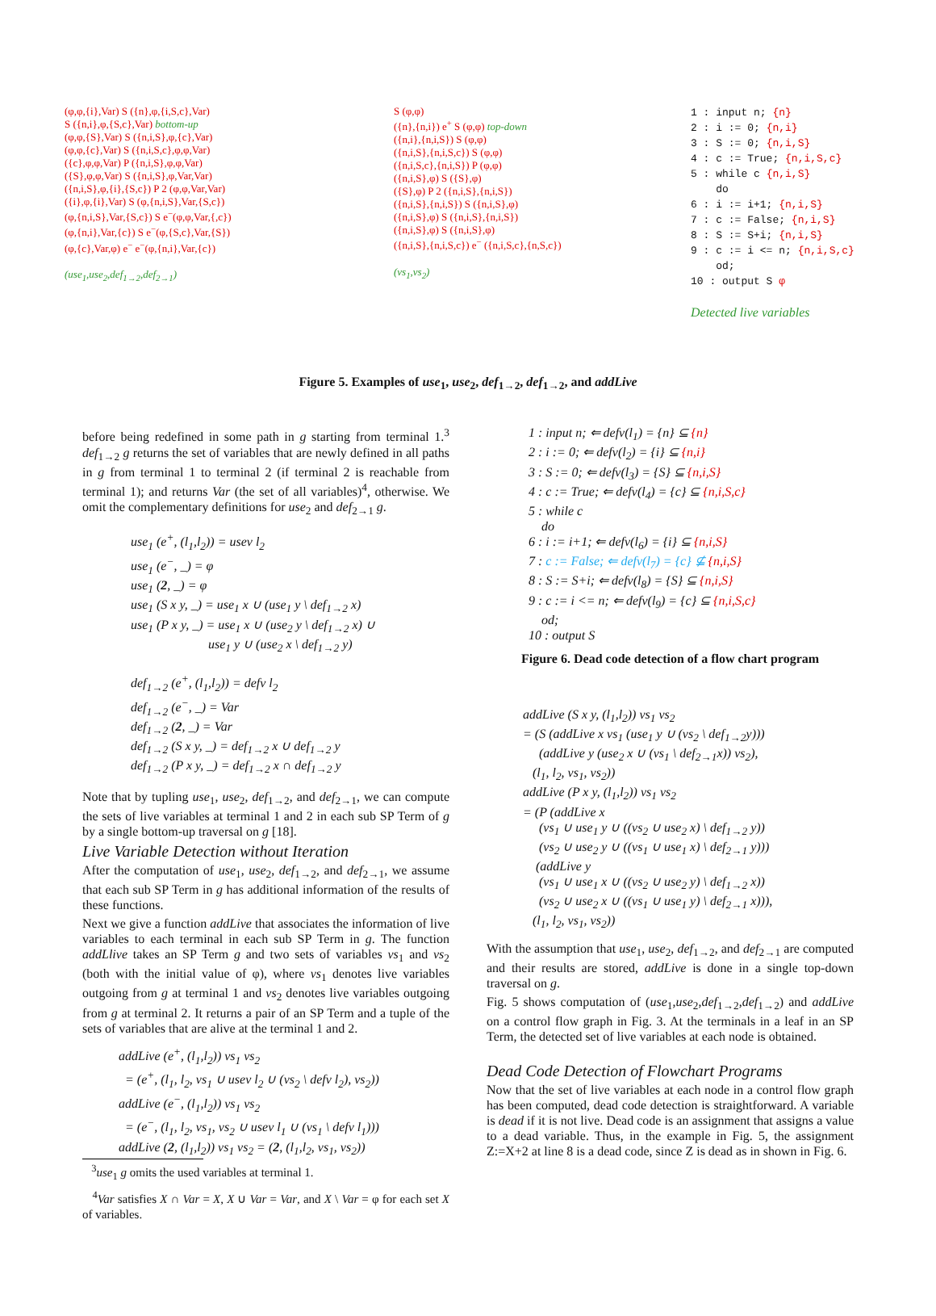(φ,φ,{i},Var) S ({n},φ,{i,S,c},Var)
S ({n,i},φ,{S,c},Var) bottom-up
(φ,φ,{S},Var) S ({n,i,S},φ,{c},Var)
(φ,φ,{c},Var) S ({n,i,S,c},φ,φ,Var)
({c},φ,φ,Var) P ({n,i,S},φ,φ,Var)
({S},φ,φ,Var) S ({n,i,S},φ,Var,Var)
({n,i,S},φ,{i},{S,c}) P 2 (φ,φ,Var,Var)
({i},φ,{i},Var) S (φ,{n,i,S},Var,{S,c})
(φ,{n,i,S},Var,{S,c}) S e<sup>−</sup>(φ,φ,Var,{,c})
(φ,{n,i},Var,{c}) S e<sup>−</sup>(φ,{S,c},Var,{S})
(φ,{c},Var,φ) e<sup>−</sup> e<sup>−</sup>(φ,{n,i},Var,{c})
(use<sub>1</sub>,use<sub>2</sub>,def<sub>1→2</sub>,def<sub>2→1</sub>)
S (φ,φ)
({n},{n,i}) e<sup>+</sup> S (φ,φ) top-down
({n,i},{n,i,S}) S (φ,φ)
({n,i,S},{n,i,S,c}) S (φ,φ)
({n,i,S,c},{n,i,S}) P (φ,φ)
({n,i,S},φ) S ({S},φ)
({S},φ) P 2 ({n,i,S},{n,i,S})
({n,i,S},{n,i,S}) S ({n,i,S},φ)
({n,i,S},φ) S ({n,i,S},{n,i,S})
({n,i,S},φ) S ({n,i,S},φ)
({n,i,S},{n,i,S,c}) e<sup>−</sup> ({n,i,S,c},{n,S,c})
(vs<sub>1</sub>,vs<sub>2</sub>)
1 : input n; {n}
2 : i := 0; {n,i}
3 : S := 0; {n,i,S}
4 : c := True; {n,i,S,c}
5 : while c {n,i,S}
do
6 : i := i+1; {n,i,S}
7 : c := False; {n,i,S}
8 : S := S+i; {n,i,S}
9 : c := i <= n; {n,i,S,c}
od;
10 : output S φ
Detected live variables
Figure 5. Examples of use<sub>1</sub>, use<sub>2</sub>, def<sub>1→2</sub>, def<sub>1→2</sub>, and addLive
before being redefined in some path in g starting from terminal 1.<sup>3</sup> def<sub>1→2</sub> g returns the set of variables that are newly defined in all paths in g from terminal 1 to terminal 2 (if terminal 2 is reachable from terminal 1); and returns Var (the set of all variables)<sup>4</sup>, otherwise. We omit the complementary definitions for use<sub>2</sub> and def<sub>2→1</sub> g.
use<sub>1</sub> (e<sup>+</sup>, (l<sub>1</sub>,l<sub>2</sub>)) = usev l<sub>2</sub>
use<sub>1</sub> (e<sup>−</sup>, _) = φ
use<sub>1</sub> (2, _) = φ
use<sub>1</sub> (S x y, _) = use<sub>1</sub> x ∪ (use<sub>1</sub> y \ def<sub>1→2</sub> x)
use<sub>1</sub> (P x y, _) = use<sub>1</sub> x ∪ (use<sub>2</sub> y \ def<sub>1→2</sub> x) ∪
use<sub>1</sub> y ∪ (use<sub>2</sub> x \ def<sub>1→2</sub> y)
def<sub>1→2</sub> (e<sup>+</sup>, (l<sub>1</sub>,l<sub>2</sub>)) = defv l<sub>2</sub>
def<sub>1→2</sub> (e<sup>−</sup>, _) = Var
def<sub>1→2</sub> (2, _) = Var
def<sub>1→2</sub> (S x y, _) = def<sub>1→2</sub> x ∪ def<sub>1→2</sub> y
def<sub>1→2</sub> (P x y, _) = def<sub>1→2</sub> x ∩ def<sub>1→2</sub> y
Note that by tupling use<sub>1</sub>, use<sub>2</sub>, def<sub>1→2</sub>, and def<sub>2→1</sub>, we can compute the sets of live variables at terminal 1 and 2 in each sub SP Term of g by a single bottom-up traversal on g [18].
Live Variable Detection without Iteration
After the computation of use<sub>1</sub>, use<sub>2</sub>, def<sub>1→2</sub>, and def<sub>2→1</sub>, we assume that each sub SP Term in g has additional information of the results of these functions.
Next we give a function addLive that associates the information of live variables to each terminal in each sub SP Term in g. The function addLlive takes an SP Term g and two sets of variables vs<sub>1</sub> and vs<sub>2</sub> (both with the initial value of φ), where vs<sub>1</sub> denotes live variables outgoing from g at terminal 1 and vs<sub>2</sub> denotes live variables outgoing from g at terminal 2. It returns a pair of an SP Term and a tuple of the sets of variables that are alive at the terminal 1 and 2.
addLive (e<sup>+</sup>, (l<sub>1</sub>,l<sub>2</sub>)) vs<sub>1</sub> vs<sub>2</sub>
= (e<sup>+</sup>, (l<sub>1</sub>, l<sub>2</sub>, vs<sub>1</sub> ∪ usev l<sub>2</sub> ∪ (vs<sub>2</sub> \ defv l<sub>2</sub>), vs<sub>2</sub>))
addLive (e<sup>−</sup>, (l<sub>1</sub>,l<sub>2</sub>)) vs<sub>1</sub> vs<sub>2</sub>
= (e<sup>−</sup>, (l<sub>1</sub>, l<sub>2</sub>, vs<sub>1</sub>, vs<sub>2</sub> ∪ usev l<sub>1</sub> ∪ (vs<sub>1</sub> \ defv l<sub>1</sub>)))
addLive (2, (l<sub>1</sub>,l<sub>2</sub>)) vs<sub>1</sub> vs<sub>2</sub> = (2, (l<sub>1</sub>,l<sub>2</sub>, vs<sub>1</sub>, vs<sub>2</sub>))
<sup>3</sup> use<sub>1</sub> g omits the used variables at terminal 1.
<sup>4</sup> Var satisfies X ∩ Var = X, X ∪ Var = Var, and X \ Var = φ for each set X of variables.
1 : input n; ⇐ defv(l<sub>1</sub>) = {n} ⊆ {n}
2 : i := 0; ⇐ defv(l<sub>2</sub>) = {i} ⊆ {n,i}
3 : S := 0; ⇐ defv(l<sub>3</sub>) = {S} ⊆ {n,i,S}
4 : c := True; ⇐ defv(l<sub>4</sub>) = {c} ⊆ {n,i,S,c}
5 : while c
do
6 : i := i+1; ⇐ defv(l<sub>6</sub>) = {i} ⊆ {n,i,S}
7 : c := False; ⇐ defv(l<sub>7</sub>) = {c} ⊈ {n,i,S}
8 : S := S+i; ⇐ defv(l<sub>8</sub>) = {S} ⊆ {n,i,S}
9 : c := i <= n; ⇐ defv(l<sub>9</sub>) = {c} ⊆ {n,i,S,c}
od;
10 : output S
Figure 6. Dead code detection of a flow chart program
addLive (S x y, (l<sub>1</sub>,l<sub>2</sub>)) vs<sub>1</sub> vs<sub>2</sub>
= (S (addLive x vs<sub>1</sub> (use<sub>1</sub> y ∪ (vs<sub>2</sub> \ def<sub>1→2</sub>y)))
(addLive y (use<sub>2</sub> x ∪ (vs<sub>1</sub> \ def<sub>2→1</sub>x)) vs<sub>2</sub>),
(l<sub>1</sub>, l<sub>2</sub>, vs<sub>1</sub>, vs<sub>2</sub>))
addLive (P x y, (l<sub>1</sub>,l<sub>2</sub>)) vs<sub>1</sub> vs<sub>2</sub>
= (P (addLive x
(vs<sub>1</sub> ∪ use<sub>1</sub> y ∪ ((vs<sub>2</sub> ∪ use<sub>2</sub> x) \ def<sub>1→2</sub> y))
(vs<sub>2</sub> ∪ use<sub>2</sub> y ∪ ((vs<sub>1</sub> ∪ use<sub>1</sub> x) \ def<sub>2→1</sub> y)))
(addLive y
(vs<sub>1</sub> ∪ use<sub>1</sub> x ∪ ((vs<sub>2</sub> ∪ use<sub>2</sub> y) \ def<sub>1→2</sub> x))
(vs<sub>2</sub> ∪ use<sub>2</sub> x ∪ ((vs<sub>1</sub> ∪ use<sub>1</sub> y) \ def<sub>2→1</sub> x))),
(l<sub>1</sub>, l<sub>2</sub>, vs<sub>1</sub>, vs<sub>2</sub>))
With the assumption that use<sub>1</sub>, use<sub>2</sub>, def<sub>1→2</sub>, and def<sub>2→1</sub> are computed and their results are stored, addLive is done in a single top-down traversal on g.
Fig. 5 shows computation of (use<sub>1</sub>,use<sub>2</sub>,def<sub>1→2</sub>,def<sub>1→2</sub>) and addLive on a control flow graph in Fig. 3. At the terminals in a leaf in an SP Term, the detected set of live variables at each node is obtained.
Dead Code Detection of Flowchart Programs
Now that the set of live variables at each node in a control flow graph has been computed, dead code detection is straightforward. A variable is dead if it is not live. Dead code is an assignment that assigns a value to a dead variable. Thus, in the example in Fig. 5, the assignment Z:=X+2 at line 8 is a dead code, since Z is dead as in shown in Fig. 6.